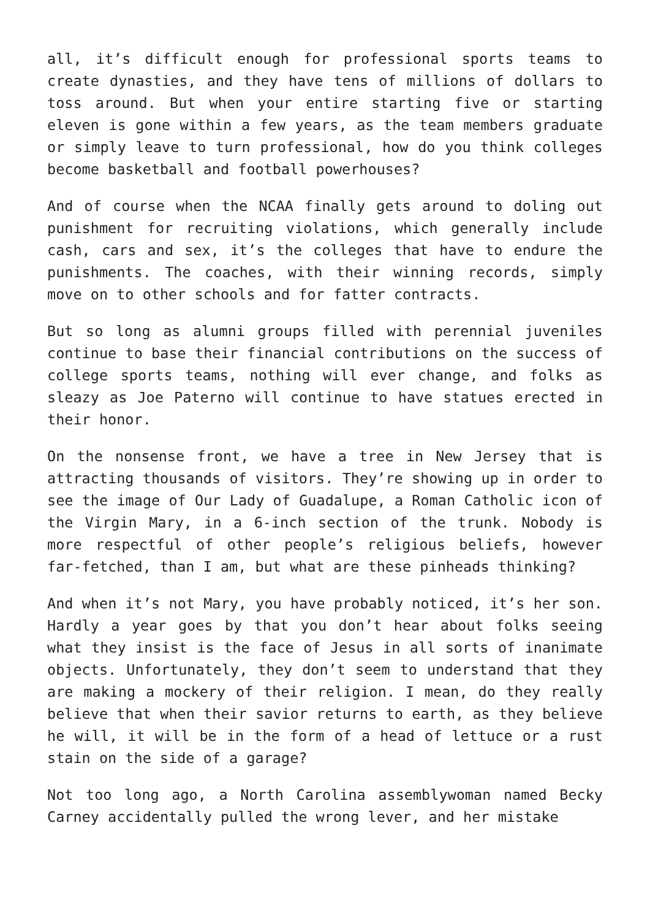all, it’s difficult enough for professional sports teams to create dynasties, and they have tens of millions of dollars to toss around. But when your entire starting five or starting eleven is gone within a few years, as the team members graduate or simply leave to turn professional, how do you think colleges become basketball and football powerhouses?
And of course when the NCAA finally gets around to doling out punishment for recruiting violations, which generally include cash, cars and sex, it’s the colleges that have to endure the punishments. The coaches, with their winning records, simply move on to other schools and for fatter contracts.
But so long as alumni groups filled with perennial juveniles continue to base their financial contributions on the success of college sports teams, nothing will ever change, and folks as sleazy as Joe Paterno will continue to have statues erected in their honor.
On the nonsense front, we have a tree in New Jersey that is attracting thousands of visitors. They’re showing up in order to see the image of Our Lady of Guadalupe, a Roman Catholic icon of the Virgin Mary, in a 6-inch section of the trunk. Nobody is more respectful of other people’s religious beliefs, however far-fetched, than I am, but what are these pinheads thinking?
And when it’s not Mary, you have probably noticed, it’s her son. Hardly a year goes by that you don’t hear about folks seeing what they insist is the face of Jesus in all sorts of inanimate objects. Unfortunately, they don’t seem to understand that they are making a mockery of their religion. I mean, do they really believe that when their savior returns to earth, as they believe he will, it will be in the form of a head of lettuce or a rust stain on the side of a garage?
Not too long ago, a North Carolina assemblywoman named Becky Carney accidentally pulled the wrong lever, and her mistake